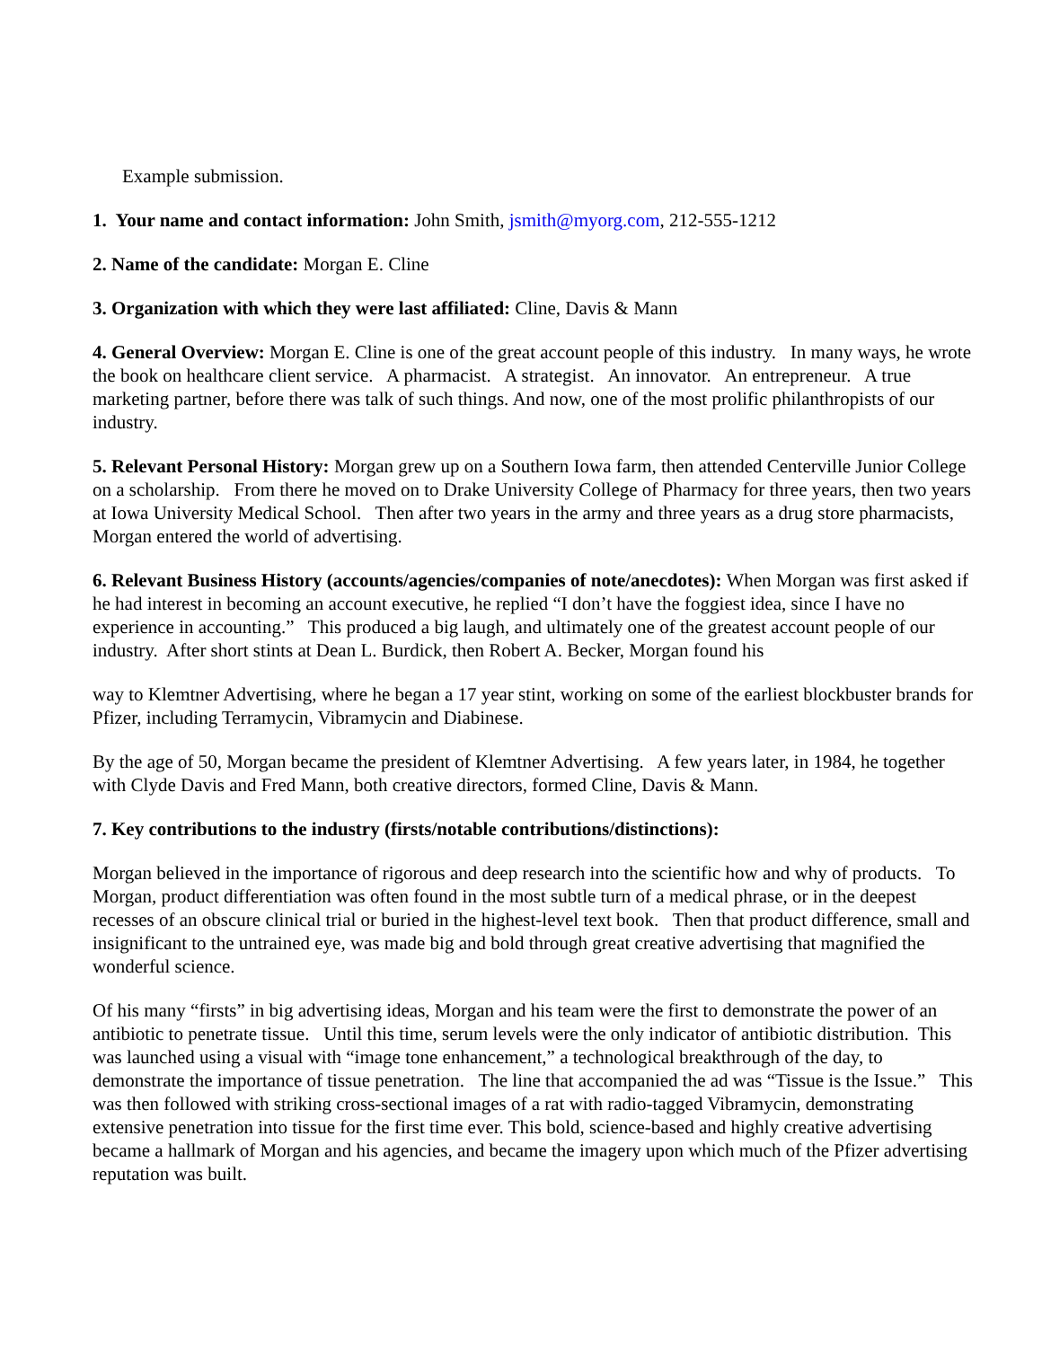Example submission.
1. Your name and contact information: John Smith, jsmith@myorg.com, 212-555-1212
2. Name of the candidate: Morgan E. Cline
3. Organization with which they were last affiliated: Cline, Davis & Mann
4. General Overview: Morgan E. Cline is one of the great account people of this industry. In many ways, he wrote the book on healthcare client service. A pharmacist. A strategist. An innovator. An entrepreneur. A true marketing partner, before there was talk of such things. And now, one of the most prolific philanthropists of our industry.
5. Relevant Personal History: Morgan grew up on a Southern Iowa farm, then attended Centerville Junior College on a scholarship. From there he moved on to Drake University College of Pharmacy for three years, then two years at Iowa University Medical School. Then after two years in the army and three years as a drug store pharmacists, Morgan entered the world of advertising.
6. Relevant Business History (accounts/agencies/companies of note/anecdotes): When Morgan was first asked if he had interest in becoming an account executive, he replied “I don’t have the foggiest idea, since I have no experience in accounting.” This produced a big laugh, and ultimately one of the greatest account people of our industry. After short stints at Dean L. Burdick, then Robert A. Becker, Morgan found his
way to Klemtner Advertising, where he began a 17 year stint, working on some of the earliest blockbuster brands for Pfizer, including Terramycin, Vibramycin and Diabinese.
By the age of 50, Morgan became the president of Klemtner Advertising. A few years later, in 1984, he together with Clyde Davis and Fred Mann, both creative directors, formed Cline, Davis & Mann.
7. Key contributions to the industry (firsts/notable contributions/distinctions):
Morgan believed in the importance of rigorous and deep research into the scientific how and why of products. To Morgan, product differentiation was often found in the most subtle turn of a medical phrase, or in the deepest recesses of an obscure clinical trial or buried in the highest-level text book. Then that product difference, small and insignificant to the untrained eye, was made big and bold through great creative advertising that magnified the wonderful science.
Of his many “firsts” in big advertising ideas, Morgan and his team were the first to demonstrate the power of an antibiotic to penetrate tissue. Until this time, serum levels were the only indicator of antibiotic distribution. This was launched using a visual with “image tone enhancement,” a technological breakthrough of the day, to demonstrate the importance of tissue penetration. The line that accompanied the ad was “Tissue is the Issue.” This was then followed with striking cross-sectional images of a rat with radio-tagged Vibramycin, demonstrating extensive penetration into tissue for the first time ever. This bold, science-based and highly creative advertising became a hallmark of Morgan and his agencies, and became the imagery upon which much of the Pfizer advertising reputation was built.